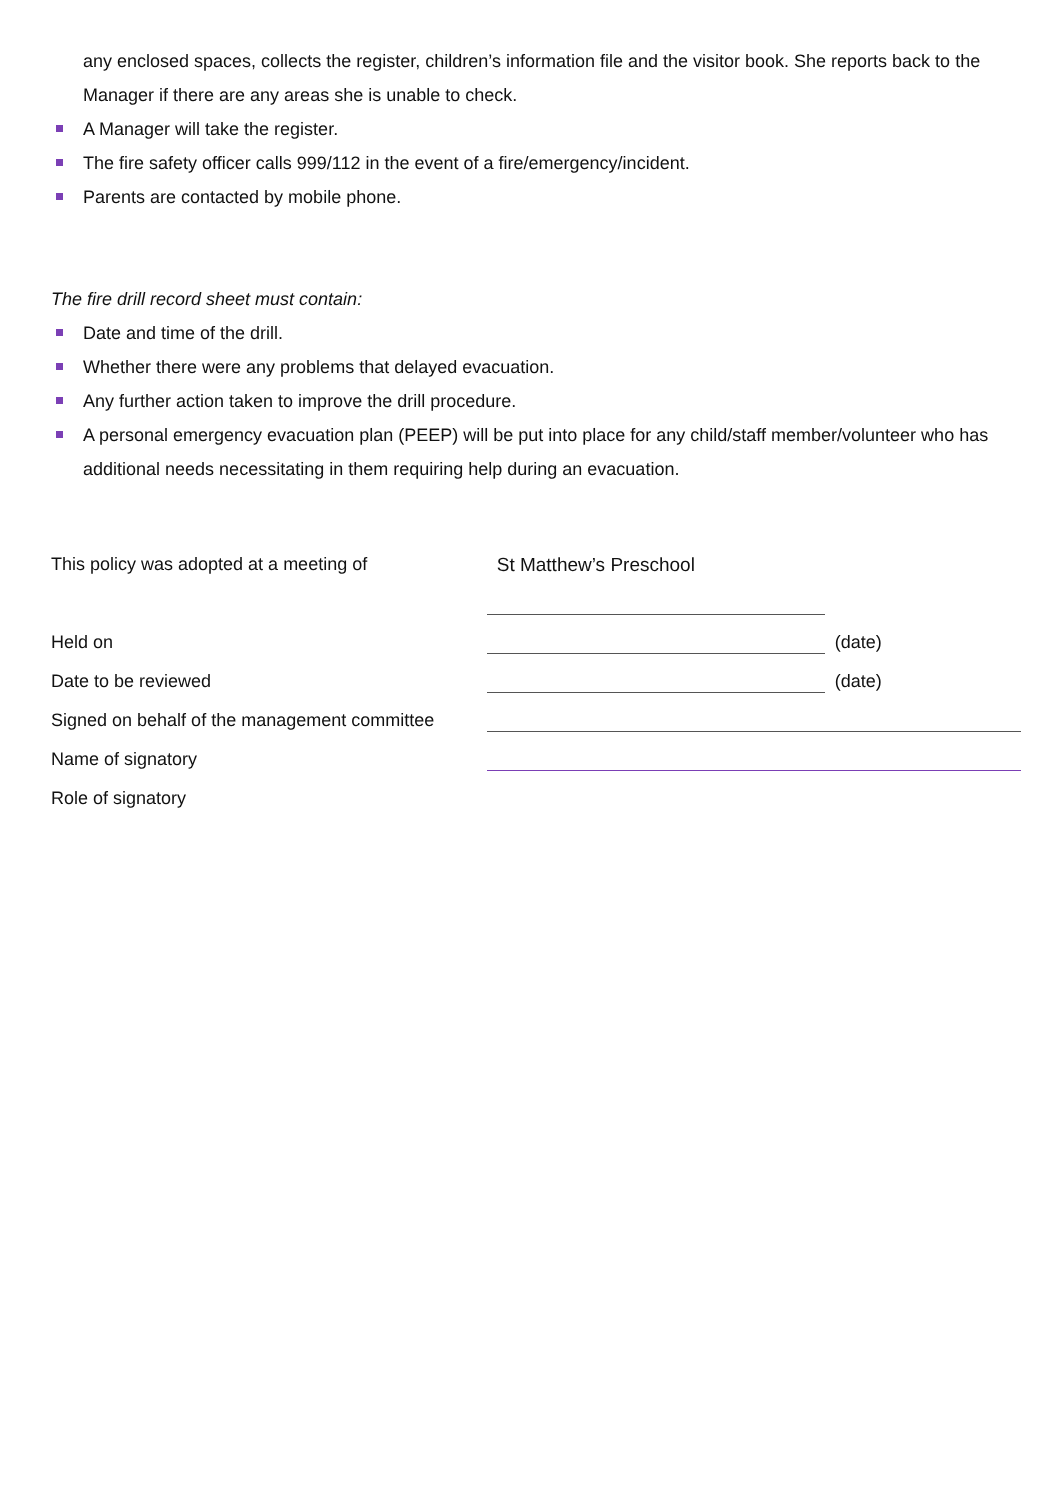any enclosed spaces, collects the register, children’s information file and the visitor book. She reports back to the Manager if there are any areas she is unable to check.
A Manager will take the register.
The fire safety officer calls 999/112 in the event of a fire/emergency/incident.
Parents are contacted by mobile phone.
The fire drill record sheet must contain:
Date and time of the drill.
Whether there were any problems that delayed evacuation.
Any further action taken to improve the drill procedure.
A personal emergency evacuation plan (PEEP) will be put into place for any child/staff member/volunteer who has additional needs necessitating in them requiring help during an evacuation.
| This policy was adopted at a meeting of | St Matthew’s Preschool | |
| Held on | | (date) |
| Date to be reviewed | | (date) |
| Signed on behalf of the management committee | | |
| Name of signatory | | |
| Role of signatory | | |